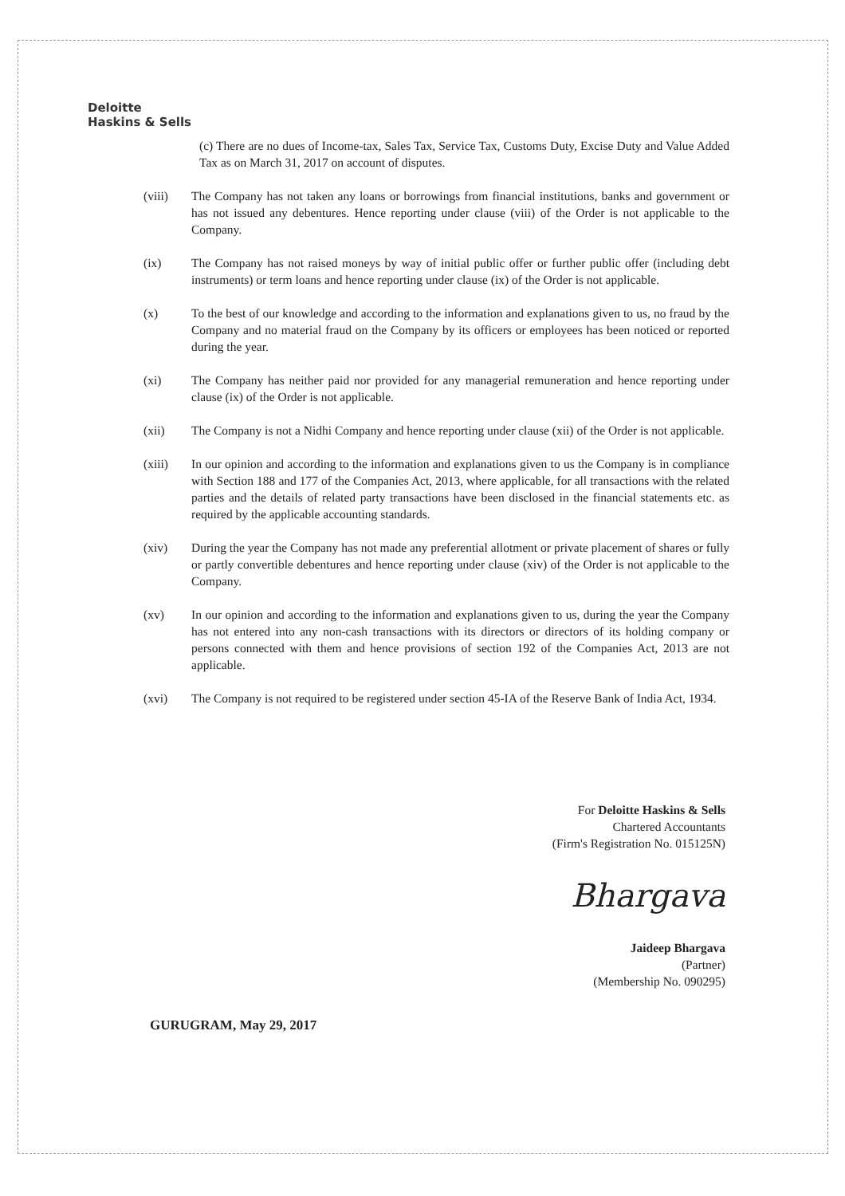Deloitte
Haskins & Sells
(c) There are no dues of Income-tax, Sales Tax, Service Tax, Customs Duty, Excise Duty and Value Added Tax as on March 31, 2017 on account of disputes.
(viii) The Company has not taken any loans or borrowings from financial institutions, banks and government or has not issued any debentures. Hence reporting under clause (viii) of the Order is not applicable to the Company.
(ix) The Company has not raised moneys by way of initial public offer or further public offer (including debt instruments) or term loans and hence reporting under clause (ix) of the Order is not applicable.
(x) To the best of our knowledge and according to the information and explanations given to us, no fraud by the Company and no material fraud on the Company by its officers or employees has been noticed or reported during the year.
(xi) The Company has neither paid nor provided for any managerial remuneration and hence reporting under clause (ix) of the Order is not applicable.
(xii) The Company is not a Nidhi Company and hence reporting under clause (xii) of the Order is not applicable.
(xiii) In our opinion and according to the information and explanations given to us the Company is in compliance with Section 188 and 177 of the Companies Act, 2013, where applicable, for all transactions with the related parties and the details of related party transactions have been disclosed in the financial statements etc. as required by the applicable accounting standards.
(xiv) During the year the Company has not made any preferential allotment or private placement of shares or fully or partly convertible debentures and hence reporting under clause (xiv) of the Order is not applicable to the Company.
(xv) In our opinion and according to the information and explanations given to us, during the year the Company has not entered into any non-cash transactions with its directors or directors of its holding company or persons connected with them and hence provisions of section 192 of the Companies Act, 2013 are not applicable.
(xvi) The Company is not required to be registered under section 45-IA of the Reserve Bank of India Act, 1934.
For Deloitte Haskins & Sells
Chartered Accountants
(Firm's Registration No. 015125N)
Bhargava
Jaideep Bhargava
(Partner)
(Membership No. 090295)
GURUGRAM, May 29, 2017